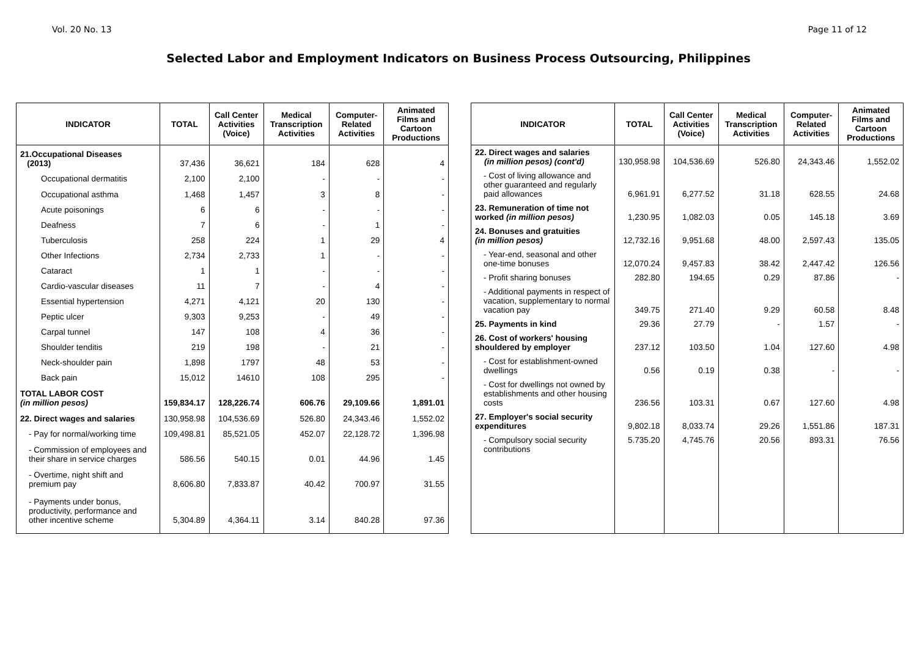Vol. 20 No. 13 Page 11 of 12
Selected Labor and Employment Indicators on Business Process Outsourcing, Philippines
| INDICATOR | TOTAL | Call Center Activities (Voice) | Medical Transcription Activities | Computer-Related Activities | Animated Films and Cartoon Productions |
| --- | --- | --- | --- | --- | --- |
| 21.Occupational Diseases (2013) | 37,436 | 36,621 | 184 | 628 | 4 |
| Occupational dermatitis | 2,100 | 2,100 | - | - | - |
| Occupational asthma | 1,468 | 1,457 | 3 | 8 | - |
| Acute poisonings | 6 | 6 | - | - | - |
| Deafness | 7 | 6 | - | 1 | - |
| Tuberculosis | 258 | 224 | 1 | 29 | 4 |
| Other Infections | 2,734 | 2,733 | 1 | - | - |
| Cataract | 1 | 1 | - | - | - |
| Cardio-vascular diseases | 11 | 7 | - | 4 | - |
| Essential hypertension | 4,271 | 4,121 | 20 | 130 | - |
| Peptic ulcer | 9,303 | 9,253 | - | 49 | - |
| Carpal tunnel | 147 | 108 | 4 | 36 | - |
| Shoulder tenditis | 219 | 198 | - | 21 | - |
| Neck-shoulder pain | 1,898 | 1797 | 48 | 53 | - |
| Back pain | 15,012 | 14610 | 108 | 295 | - |
| TOTAL LABOR COST (in million pesos) | 159,834.17 | 128,226.74 | 606.76 | 29,109.66 | 1,891.01 |
| 22. Direct wages and salaries | 130,958.98 | 104,536.69 | 526.80 | 24,343.46 | 1,552.02 |
| - Pay for normal/working time | 109,498.81 | 85,521.05 | 452.07 | 22,128.72 | 1,396.98 |
| - Commission of employees and their share in service charges | 586.56 | 540.15 | 0.01 | 44.96 | 1.45 |
| - Overtime, night shift and premium pay | 8,606.80 | 7,833.87 | 40.42 | 700.97 | 31.55 |
| - Payments under bonus, productivity, performance and other incentive scheme | 5,304.89 | 4,364.11 | 3.14 | 840.28 | 97.36 |
| INDICATOR | TOTAL | Call Center Activities (Voice) | Medical Transcription Activities | Computer-Related Activities | Animated Films and Cartoon Productions |
| --- | --- | --- | --- | --- | --- |
| 22. Direct wages and salaries (in million pesos) (cont'd) | 130,958.98 | 104,536.69 | 526.80 | 24,343.46 | 1,552.02 |
| - Cost of living allowance and other guaranteed and regularly paid allowances | 6,961.91 | 6,277.52 | 31.18 | 628.55 | 24.68 |
| 23. Remuneration of time not worked (in million pesos) | 1,230.95 | 1,082.03 | 0.05 | 145.18 | 3.69 |
| 24. Bonuses and gratuities (in million pesos) | 12,732.16 | 9,951.68 | 48.00 | 2,597.43 | 135.05 |
| - Year-end, seasonal and other one-time bonuses | 12,070.24 | 9,457.83 | 38.42 | 2,447.42 | 126.56 |
| - Profit sharing bonuses | 282.80 | 194.65 | 0.29 | 87.86 | - |
| - Additional payments in respect of vacation, supplementary to normal vacation pay | 349.75 | 271.40 | 9.29 | 60.58 | 8.48 |
| 25. Payments in kind | 29.36 | 27.79 | - | 1.57 | - |
| 26. Cost of workers' housing shouldered by employer | 237.12 | 103.50 | 1.04 | 127.60 | 4.98 |
| - Cost for establishment-owned dwellings | 0.56 | 0.19 | 0.38 | - | - |
| - Cost for dwellings not owned by establishments and other housing costs | 236.56 | 103.31 | 0.67 | 127.60 | 4.98 |
| 27. Employer's social security expenditures | 9,802.18 | 8,033.74 | 29.26 | 1,551.86 | 187.31 |
| - Compulsory social security contributions | 5.735.20 | 4,745.76 | 20.56 | 893.31 | 76.56 |